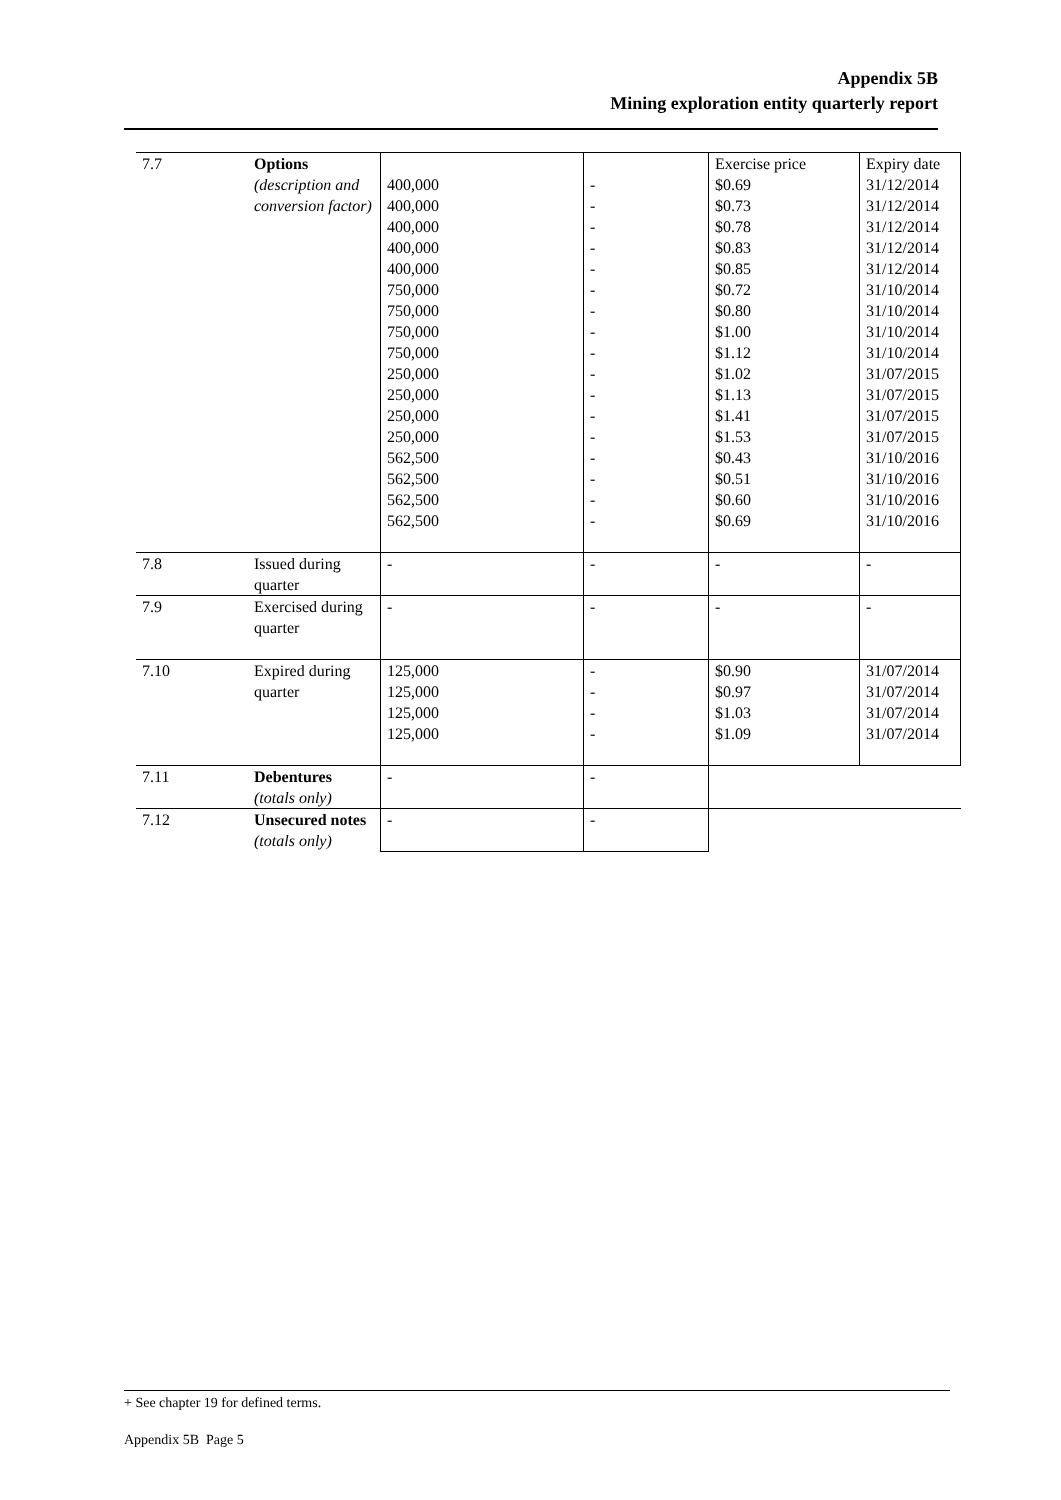Appendix 5B
Mining exploration entity quarterly report
| 7.7 | Options (description and conversion factor) | 400,000 400,000 400,000 400,000 400,000 750,000 750,000 750,000 750,000 250,000 250,000 250,000 250,000 562,500 562,500 562,500 562,500 | - - - - - - - - - - - - - - - - - | Exercise price $0.69 $0.73 $0.78 $0.83 $0.85 $0.72 $0.80 $1.00 $1.12 $1.02 $1.13 $1.41 $1.53 $0.43 $0.51 $0.60 $0.69 | Expiry date 31/12/2014 31/12/2014 31/12/2014 31/12/2014 31/12/2014 31/10/2014 31/10/2014 31/10/2014 31/10/2014 31/07/2015 31/07/2015 31/07/2015 31/07/2015 31/10/2016 31/10/2016 31/10/2016 31/10/2016 |
| 7.8 | Issued during quarter | - | - | - | - |
| 7.9 | Exercised during quarter | - | - | - | - |
| 7.10 | Expired during quarter | 125,000 125,000 125,000 125,000 | - - - - | $0.90 $0.97 $1.03 $1.09 | 31/07/2014 31/07/2014 31/07/2014 31/07/2014 |
| 7.11 | Debentures (totals only) | - | - | | |
| 7.12 | Unsecured notes (totals only) | - | - | | |
+ See chapter 19 for defined terms.
Appendix 5B Page 5